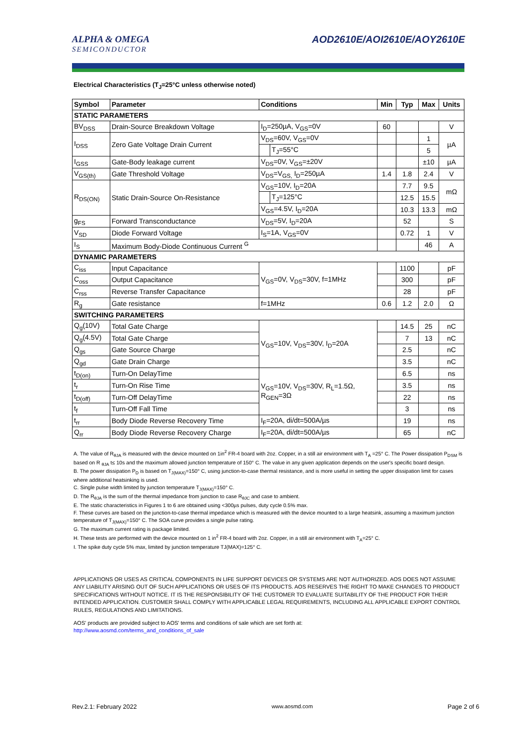ALPHA & OMEGA
SEMICONDUCTOR
AOD2610E/AOI2610E/AOY2610E
Electrical Characteristics (T<sub>J</sub>=25°C unless otherwise noted)
| Symbol | Parameter | Conditions | | Min | Typ | Max | Units |
| --- | --- | --- | --- | --- | --- | --- | --- |
| STATIC PARAMETERS | | | | | | | |
| BV<sub>DSS</sub> | Drain-Source Breakdown Voltage | I<sub>D</sub>=250µA, V<sub>GS</sub>=0V | | 60 | | | V |
| I<sub>DSS</sub> | Zero Gate Voltage Drain Current | V<sub>DS</sub>=60V, V<sub>GS</sub>=0V | | | | 1 | µA |
| | | | T<sub>J</sub>=55°C | | | 5 | |
| I<sub>GSS</sub> | Gate-Body leakage current | V<sub>DS</sub>=0V, V<sub>GS</sub>=±20V | | | | ±10 | µA |
| V<sub>GS(th)</sub> | Gate Threshold Voltage | V<sub>DS</sub>=V<sub>GS,</sub> I<sub>D</sub>=250µA | | 1.4 | 1.8 | 2.4 | V |
| R<sub>DS(ON)</sub> | Static Drain-Source On-Resistance | V<sub>GS</sub>=10V, I<sub>D</sub>=20A | | | 7.7 | 9.5 | mΩ |
| | | | T<sub>J</sub>=125°C | | 12.5 | 15.5 | |
| | | V<sub>GS</sub>=4.5V, I<sub>D</sub>=20A | | | 10.3 | 13.3 | mΩ |
| g<sub>FS</sub> | Forward Transconductance | V<sub>DS</sub>=5V, I<sub>D</sub>=20A | | | 52 | | S |
| V<sub>SD</sub> | Diode Forward Voltage | I<sub>S</sub>=1A, V<sub>GS</sub>=0V | | | 0.72 | 1 | V |
| I<sub>S</sub> | Maximum Body-Diode Continuous Current <sup>G</sup> | | | | | 46 | A |
| DYNAMIC PARAMETERS | | | | | | | |
| C<sub>iss</sub> | Input Capacitance | V<sub>GS</sub>=0V, V<sub>DS</sub>=30V, f=1MHz | | | 1100 | | pF |
| C<sub>oss</sub> | Output Capacitance | | | | 300 | | pF |
| C<sub>rss</sub> | Reverse Transfer Capacitance | | | | 28 | | pF |
| R<sub>g</sub> | Gate resistance | f=1MHz | | 0.6 | 1.2 | 2.0 | Ω |
| SWITCHING PARAMETERS | | | | | | | |
| Q<sub>g</sub>(10V) | Total Gate Charge | V<sub>GS</sub>=10V, V<sub>DS</sub>=30V, I<sub>D</sub>=20A | | | 14.5 | 25 | nC |
| Q<sub>g</sub>(4.5V) | Total Gate Charge | | | | 7 | 13 | nC |
| Q<sub>gs</sub> | Gate Source Charge | | | | 2.5 | | nC |
| Q<sub>gd</sub> | Gate Drain Charge | | | | 3.5 | | nC |
| t<sub>D(on)</sub> | Turn-On DelayTime | V<sub>GS</sub>=10V, V<sub>DS</sub>=30V, R<sub>L</sub>=1.5Ω, R<sub>GEN</sub>=3Ω | | | 6.5 | | ns |
| t<sub>r</sub> | Turn-On Rise Time | | | | 3.5 | | ns |
| t<sub>D(off)</sub> | Turn-Off DelayTime | | | | 22 | | ns |
| t<sub>f</sub> | Turn-Off Fall Time | | | | 3 | | ns |
| t<sub>rr</sub> | Body Diode Reverse Recovery Time | I<sub>F</sub>=20A, di/dt=500A/µs | | | 19 | | ns |
| Q<sub>rr</sub> | Body Diode Reverse Recovery Charge | I<sub>F</sub>=20A, di/dt=500A/µs | | | 65 | | nC |
A. The value of R<sub>θJA</sub> is measured with the device mounted on 1in<sup>2</sup> FR-4 board with 2oz. Copper, in a still air environment with T<sub>A</sub> =25° C. The Power dissipation P<sub>DSM</sub> is based on R <sub>θJA</sub> t≤ 10s and the maximum allowed junction temperature of 150° C. The value in any given application depends on the user's specific board design.
B. The power dissipation P<sub>D</sub> is based on T<sub>J(MAX)</sub>=150° C, using junction-to-case thermal resistance, and is more useful in setting the upper dissipation limit for cases where additional heatsinking is used.
C. Single pulse width limited by junction temperature T<sub>J(MAX)</sub>=150° C.
D. The R<sub>θJA</sub> is the sum of the thermal impedance from junction to case R<sub>θJC</sub> and case to ambient.
E. The static characteristics in Figures 1 to 6 are obtained using <300µs pulses, duty cycle 0.5% max.
F. These curves are based on the junction-to-case thermal impedance which is measured with the device mounted to a large heatsink, assuming a maximum junction temperature of T<sub>J(MAX)</sub>=150° C. The SOA curve provides a single pulse rating.
G. The maximum current rating is package limited.
H. These tests are performed with the device mounted on 1 in<sup>2</sup> FR-4 board with 2oz. Copper, in a still air environment with T<sub>A</sub>=25° C.
I. The spike duty cycle 5% max, limited by junction temperature TJ(MAX)=125° C.
APPLICATIONS OR USES AS CRITICAL COMPONENTS IN LIFE SUPPORT DEVICES OR SYSTEMS ARE NOT AUTHORIZED. AOS DOES NOT ASSUME ANY LIABILITY ARISING OUT OF SUCH APPLICATIONS OR USES OF ITS PRODUCTS. AOS RESERVES THE RIGHT TO MAKE CHANGES TO PRODUCT SPECIFICATIONS WITHOUT NOTICE. IT IS THE RESPONSIBILITY OF THE CUSTOMER TO EVALUATE SUITABILITY OF THE PRODUCT FOR THEIR INTENDED APPLICATION. CUSTOMER SHALL COMPLY WITH APPLICABLE LEGAL REQUIREMENTS, INCLUDING ALL APPLICABLE EXPORT CONTROL RULES, REGULATIONS AND LIMITATIONS.
AOS' products are provided subject to AOS' terms and conditions of sale which are set forth at:
http://www.aosmd.com/terms_and_conditions_of_sale
Rev.2.1: February 2022 www.aosmd.com Page 2 of 6